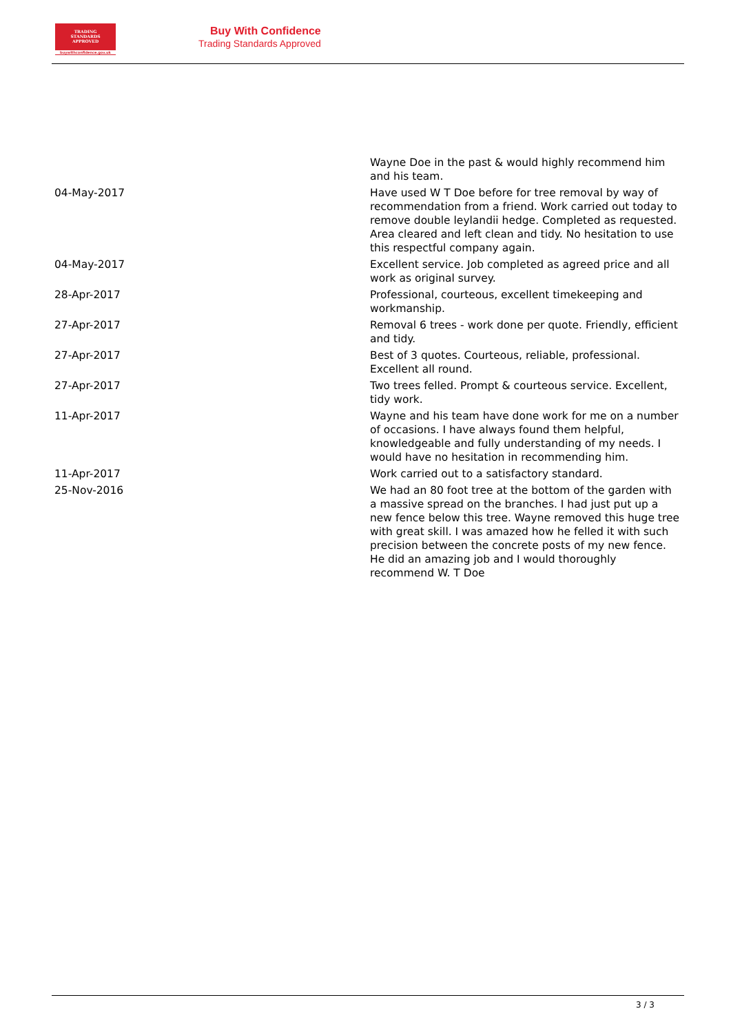TRADING
STANDARDS
APPROVED
buywithconfidence.gov.uk
Buy With Confidence
Trading Standards Approved
| | Wayne Doe in the past & would highly recommend him and his team. |
| 04-May-2017 | Have used W T Doe before for tree removal by way of recommendation from a friend. Work carried out today to remove double leylandii hedge. Completed as requested. Area cleared and left clean and tidy. No hesitation to use this respectful company again. |
| 04-May-2017 | Excellent service. Job completed as agreed price and all work as original survey. |
| 28-Apr-2017 | Professional, courteous, excellent timekeeping and workmanship. |
| 27-Apr-2017 | Removal 6 trees - work done per quote. Friendly, efficient and tidy. |
| 27-Apr-2017 | Best of 3 quotes. Courteous, reliable, professional. Excellent all round. |
| 27-Apr-2017 | Two trees felled. Prompt & courteous service. Excellent, tidy work. |
| 11-Apr-2017 | Wayne and his team have done work for me on a number of occasions. I have always found them helpful, knowledgeable and fully understanding of my needs. I would have no hesitation in recommending him. |
| 11-Apr-2017 | Work carried out to a satisfactory standard. |
| 25-Nov-2016 | We had an 80 foot tree at the bottom of the garden with a massive spread on the branches. I had just put up a new fence below this tree. Wayne removed this huge tree with great skill. I was amazed how he felled it with such precision between the concrete posts of my new fence. He did an amazing job and I would thoroughly recommend W. T Doe |
3 / 3